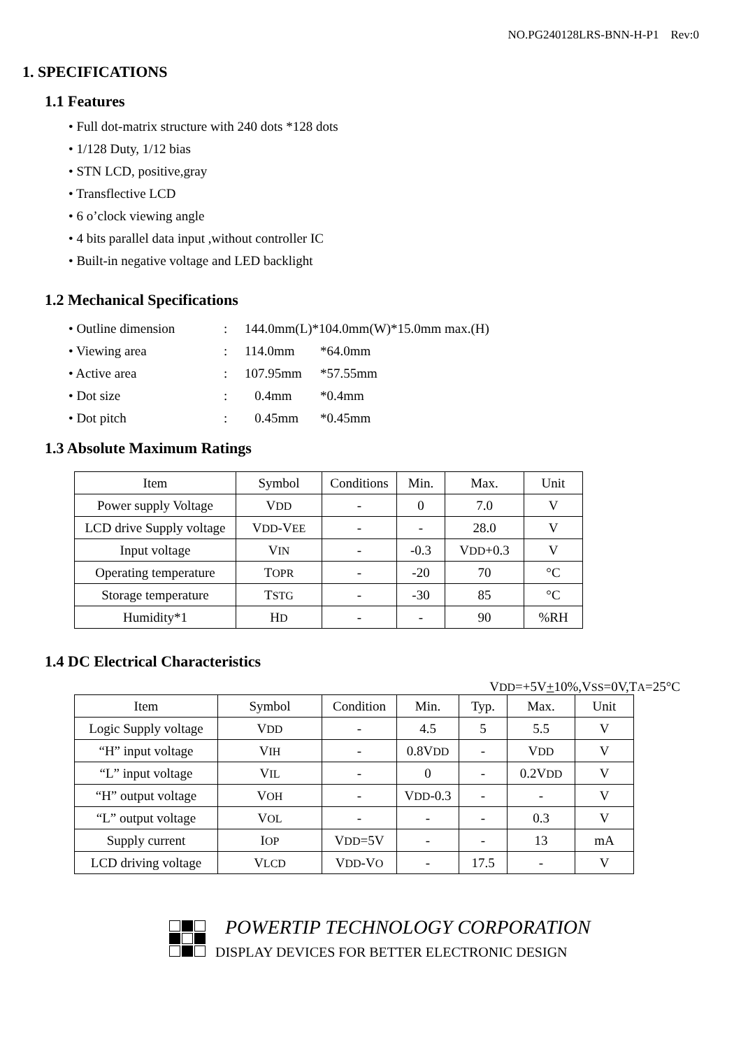NO.PG240128LRS-BNN-H-P1 Rev:0
1. SPECIFICATIONS
1.1 Features
• Full dot-matrix structure with 240 dots *128 dots
• 1/128 Duty, 1/12 bias
• STN LCD, positive,gray
• Transflective LCD
• 6 o’clock viewing angle
• 4 bits parallel data input ,without controller IC
• Built-in negative voltage and LED backlight
1.2 Mechanical Specifications
| • Outline dimension | : | 144.0mm(L)*104.0mm(W)*15.0mm max.(H) | |
| • Viewing area | : | 114.0mm | *64.0mm |
| • Active area | : | 107.95mm | *57.55mm |
| • Dot size | : | 0.4mm | *0.4mm |
| • Dot pitch | : | 0.45mm | *0.45mm |
1.3 Absolute Maximum Ratings
| Item | Symbol | Conditions | Min. | Max. | Unit |
| --- | --- | --- | --- | --- | --- |
| Power supply Voltage | V DD | - | 0 | 7.0 | V |
| LCD drive Supply voltage | V DD -V EE | - | - | 28.0 | V |
| Input voltage | V IN | - | -0.3 | V DD +0.3 | V |
| Operating temperature | T OPR | - | -20 | 70 | °C |
| Storage temperature | T STG | - | -30 | 85 | °C |
| Humidity*1 | H D | - | - | 90 | %RH |
1.4 DC Electrical Characteristics
VDD=+5V+10%,VSS=0V,TA=25°C
| Item | Symbol | Condition | Min. | Typ. | Max. | Unit |
| --- | --- | --- | --- | --- | --- | --- |
| Logic Supply voltage | V DD | - | 4.5 | 5 | 5.5 | V |
| “H” input voltage | V IH | - | 0.8V DD | - | V DD | V |
| “L” input voltage | V IL | - | 0 | - | 0.2V DD | V |
| “H” output voltage | V OH | - | V DD -0.3 | - | - | V |
| “L” output voltage | V OL | - | - | - | 0.3 | V |
| Supply current | I OP | V DD =5V | - | - | 13 | mA |
| LCD driving voltage | V LCD | V DD -V O | - | 17.5 | - | V |
POWERTIP TECHNOLOGY CORPORATION
DISPLAY DEVICES FOR BETTER ELECTRONIC DESIGN